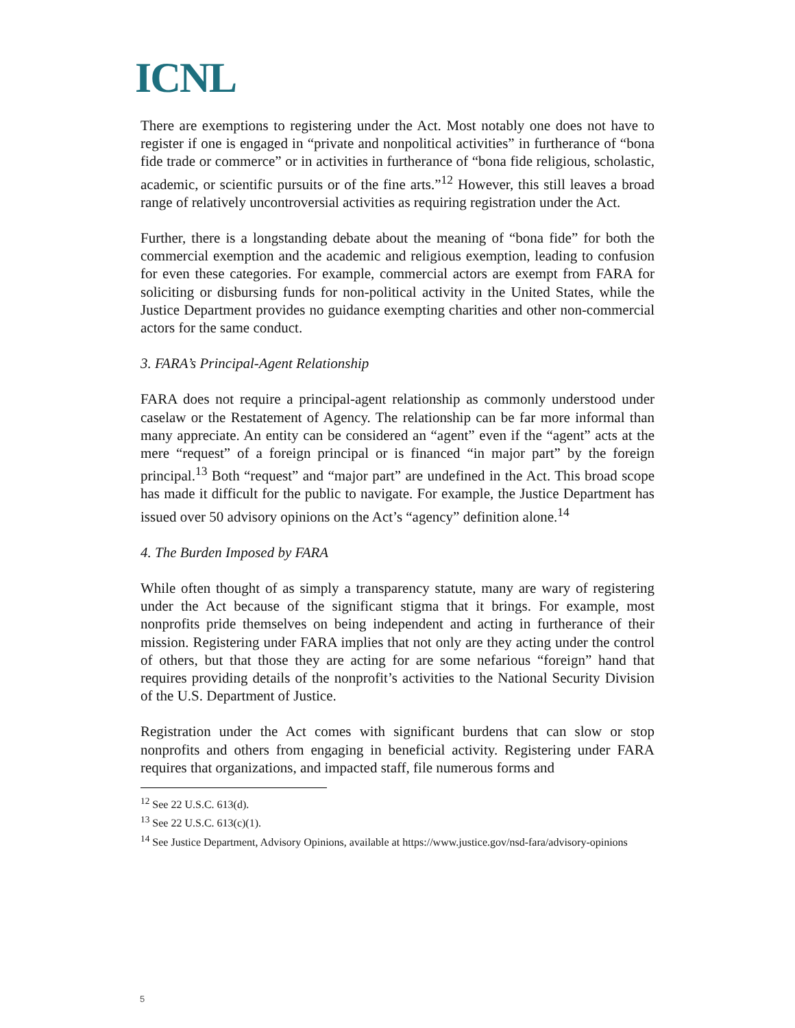ICNL
There are exemptions to registering under the Act. Most notably one does not have to register if one is engaged in “private and nonpolitical activities” in furtherance of “bona fide trade or commerce” or in activities in furtherance of “bona fide religious, scholastic, academic, or scientific pursuits or of the fine arts.”<sup>12</sup> However, this still leaves a broad range of relatively uncontroversial activities as requiring registration under the Act.
Further, there is a longstanding debate about the meaning of “bona fide” for both the commercial exemption and the academic and religious exemption, leading to confusion for even these categories. For example, commercial actors are exempt from FARA for soliciting or disbursing funds for non-political activity in the United States, while the Justice Department provides no guidance exempting charities and other non-commercial actors for the same conduct.
3. FARA’s Principal-Agent Relationship
FARA does not require a principal-agent relationship as commonly understood under caselaw or the Restatement of Agency. The relationship can be far more informal than many appreciate. An entity can be considered an “agent” even if the “agent” acts at the mere “request” of a foreign principal or is financed “in major part” by the foreign principal.<sup>13</sup> Both “request” and “major part” are undefined in the Act. This broad scope has made it difficult for the public to navigate. For example, the Justice Department has issued over 50 advisory opinions on the Act’s “agency” definition alone.<sup>14</sup>
4. The Burden Imposed by FARA
While often thought of as simply a transparency statute, many are wary of registering under the Act because of the significant stigma that it brings. For example, most nonprofits pride themselves on being independent and acting in furtherance of their mission. Registering under FARA implies that not only are they acting under the control of others, but that those they are acting for are some nefarious “foreign” hand that requires providing details of the nonprofit’s activities to the National Security Division of the U.S. Department of Justice.
Registration under the Act comes with significant burdens that can slow or stop nonprofits and others from engaging in beneficial activity. Registering under FARA requires that organizations, and impacted staff, file numerous forms and
<sup>12</sup> See 22 U.S.C. 613(d).
<sup>13</sup> See 22 U.S.C. 613(c)(1).
<sup>14</sup> See Justice Department, Advisory Opinions, available at https://www.justice.gov/nsd-fara/advisory-opinions
5